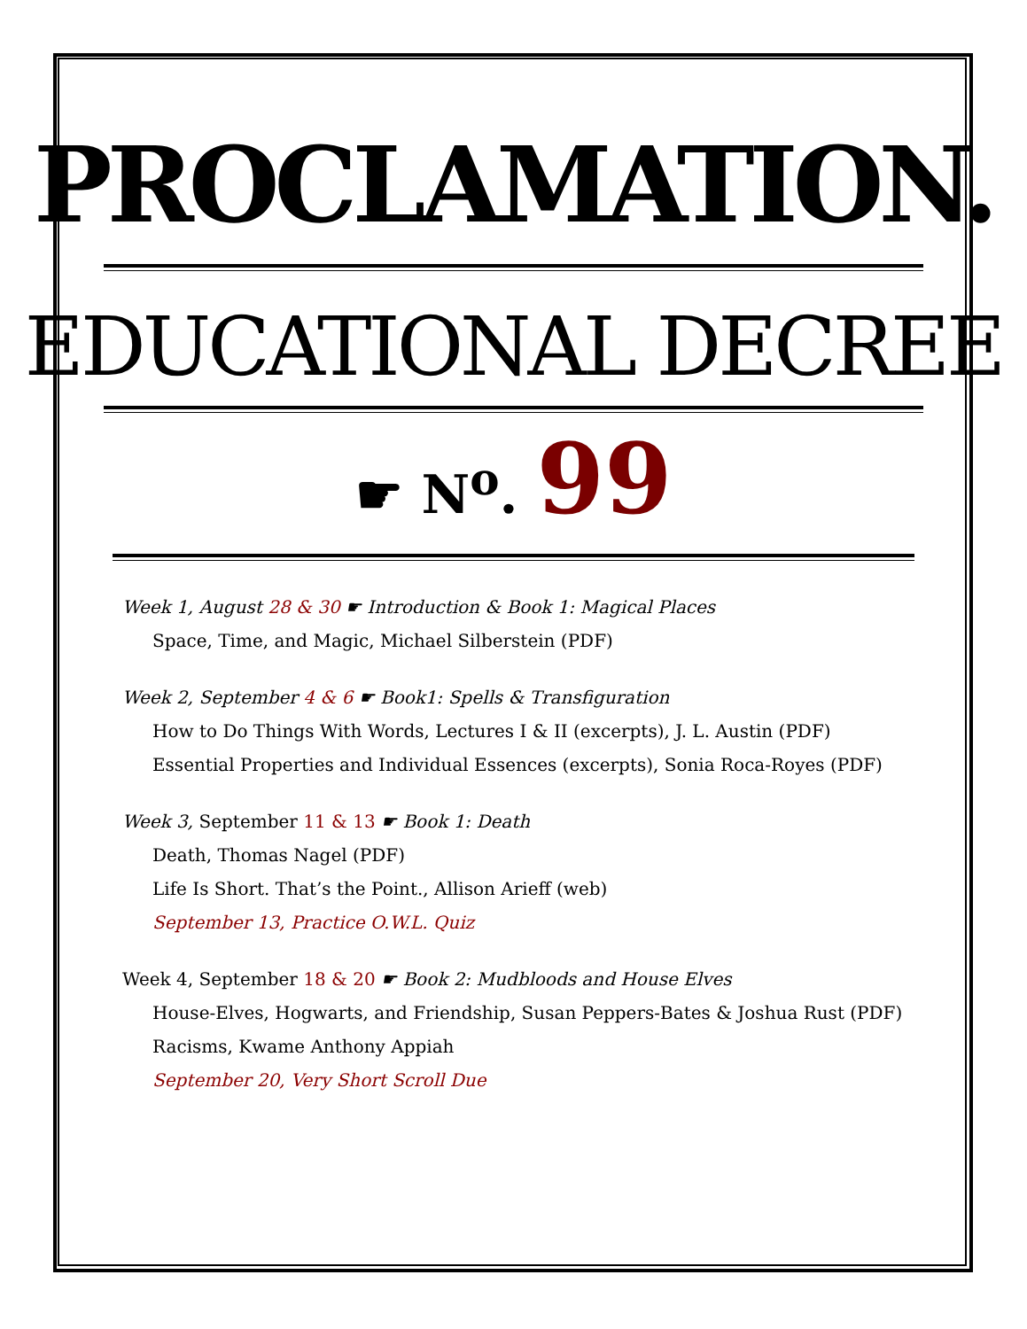PROCLAMATION.
EDUCATIONAL DECREE
☛ N<sup>o</sup>. 99
Week 1, August 28 & 30 ☛ Introduction & Book 1: Magical Places
Space, Time, and Magic, Michael Silberstein (PDF)
Week 2, September 4 & 6 ☛ Book1: Spells & Transfiguration
How to Do Things With Words, Lectures I & II (excerpts), J. L. Austin (PDF)
Essential Properties and Individual Essences (excerpts), Sonia Roca-Royes (PDF)
Week 3, September 11 & 13 ☛ Book 1: Death
Death, Thomas Nagel (PDF)
Life Is Short. That’s the Point., Allison Arieff (web)
September 13, Practice O.W.L. Quiz
Week 4, September 18 & 20 ☛ Book 2: Mudbloods and House Elves
House-Elves, Hogwarts, and Friendship, Susan Peppers-Bates & Joshua Rust (PDF)
Racisms, Kwame Anthony Appiah
September 20, Very Short Scroll Due